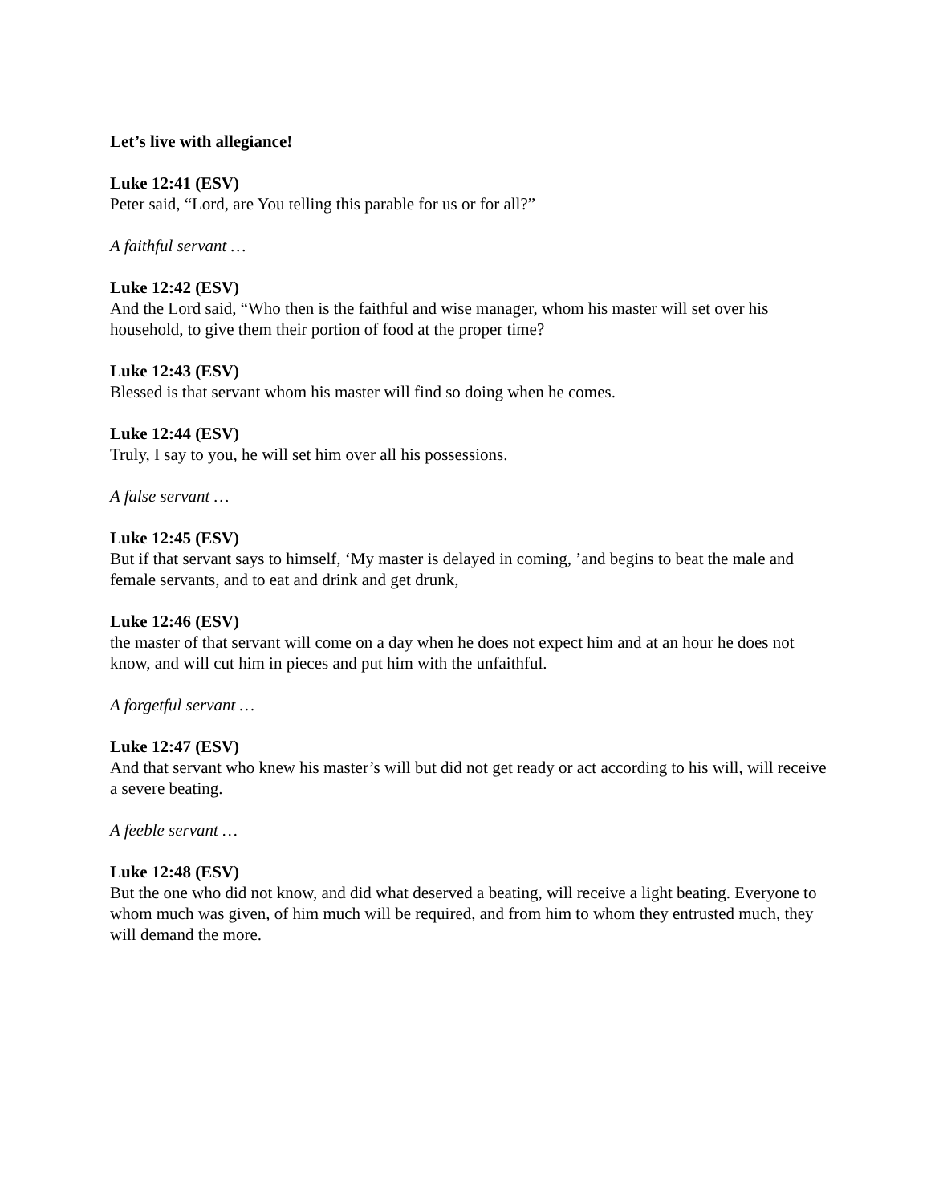Let’s live with allegiance!
Luke 12:41 (ESV)
Peter said, “Lord, are You telling this parable for us or for all?”
A faithful servant …
Luke 12:42 (ESV)
And the Lord said, “Who then is the faithful and wise manager, whom his master will set over his household, to give them their portion of food at the proper time?
Luke 12:43 (ESV)
Blessed is that servant whom his master will find so doing when he comes.
Luke 12:44 (ESV)
Truly, I say to you, he will set him over all his possessions.
A false servant …
Luke 12:45 (ESV)
But if that servant says to himself, ‘My master is delayed in coming, ’and begins to beat the male and female servants, and to eat and drink and get drunk,
Luke 12:46 (ESV)
the master of that servant will come on a day when he does not expect him and at an hour he does not know, and will cut him in pieces and put him with the unfaithful.
A forgetful servant …
Luke 12:47 (ESV)
And that servant who knew his master’s will but did not get ready or act according to his will, will receive a severe beating.
A feeble servant …
Luke 12:48 (ESV)
But the one who did not know, and did what deserved a beating, will receive a light beating. Everyone to whom much was given, of him much will be required, and from him to whom they entrusted much, they will demand the more.